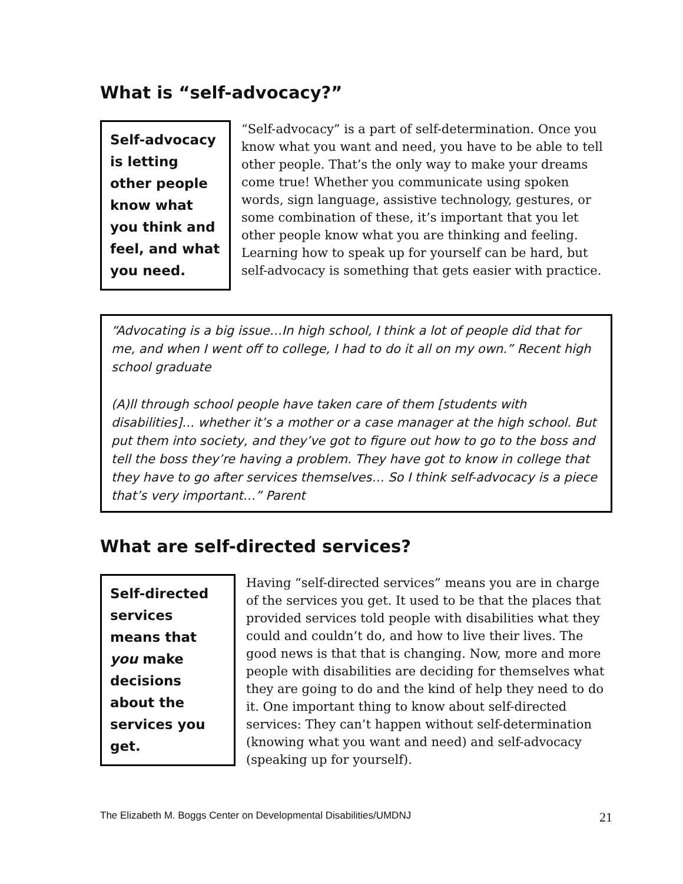What is “self-advocacy?”
Self-advocacy is letting other people know what you think and feel, and what you need.
“Self-advocacy” is a part of self-determination. Once you know what you want and need, you have to be able to tell other people. That’s the only way to make your dreams come true! Whether you communicate using spoken words, sign language, assistive technology, gestures, or some combination of these, it’s important that you let other people know what you are thinking and feeling. Learning how to speak up for yourself can be hard, but self-advocacy is something that gets easier with practice.
“Advocating is a big issue…In high school, I think a lot of people did that for me, and when I went off to college, I had to do it all on my own.” Recent high school graduate
(A)ll through school people have taken care of them [students with disabilities]… whether it’s a mother or a case manager at the high school. But put them into society, and they’ve got to figure out how to go to the boss and tell the boss they’re having a problem. They have got to know in college that they have to go after services themselves… So I think self-advocacy is a piece that’s very important…” Parent
What are self-directed services?
Self-directed services means that you make decisions about the services you get.
Having “self-directed services” means you are in charge of the services you get. It used to be that the places that provided services told people with disabilities what they could and couldn’t do, and how to live their lives. The good news is that that is changing. Now, more and more people with disabilities are deciding for themselves what they are going to do and the kind of help they need to do it. One important thing to know about self-directed services: They can’t happen without self-determination (knowing what you want and need) and self-advocacy (speaking up for yourself).
The Elizabeth M. Boggs Center on Developmental Disabilities/UMDNJ 21